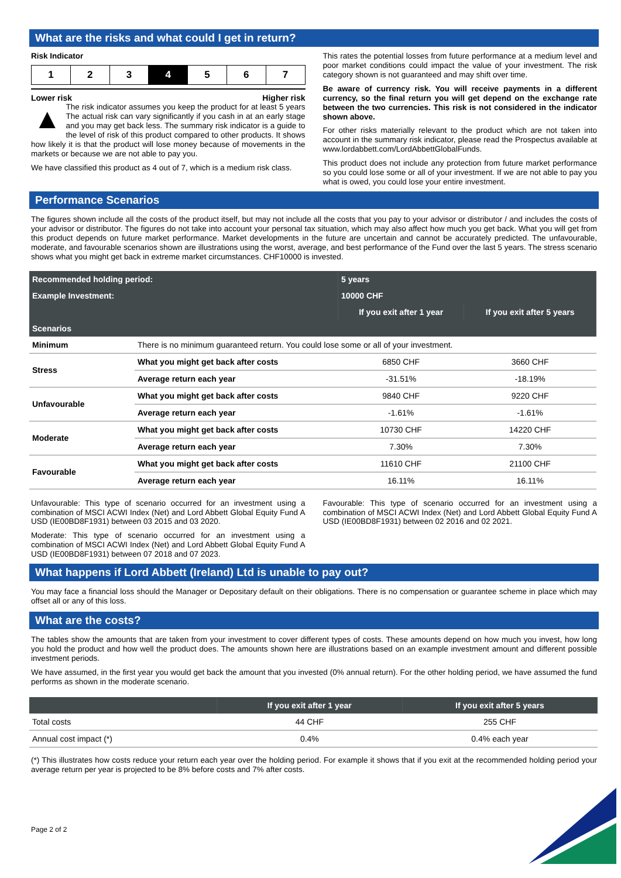What are the risks and what could I get in return?
Risk Indicator
1 2 3 4 5 6 7
Lower risk Higher risk
▲ The risk indicator assumes you keep the product for at least 5 years The actual risk can vary significantly if you cash in at an early stage and you may get back less. The summary risk indicator is a guide to the level of risk of this product compared to other products. It shows how likely it is that the product will lose money because of movements in the markets or because we are not able to pay you.
We have classified this product as 4 out of 7, which is a medium risk class.
This rates the potential losses from future performance at a medium level and poor market conditions could impact the value of your investment. The risk category shown is not guaranteed and may shift over time.
Be aware of currency risk. You will receive payments in a different currency, so the final return you will get depend on the exchange rate between the two currencies. This risk is not considered in the indicator shown above.
For other risks materially relevant to the product which are not taken into account in the summary risk indicator, please read the Prospectus available at www.lordabbett.com/LordAbbettGlobalFunds.
This product does not include any protection from future market performance so you could lose some or all of your investment. If we are not able to pay you what is owed, you could lose your entire investment.
Performance Scenarios
The figures shown include all the costs of the product itself, but may not include all the costs that you pay to your advisor or distributor / and includes the costs of your advisor or distributor. The figures do not take into account your personal tax situation, which may also affect how much you get back. What you will get from this product depends on future market performance. Market developments in the future are uncertain and cannot be accurately predicted. The unfavourable, moderate, and favourable scenarios shown are illustrations using the worst, average, and best performance of the Fund over the last 5 years. The stress scenario shows what you might get back in extreme market circumstances. CHF10000 is invested.
| Recommended holding period: | | 5 years | |
| Example Investment: | | 10000 CHF | |
| | | If you exit after 1 year | If you exit after 5 years |
| Scenarios | | | |
| Minimum | There is no minimum guaranteed return. You could lose some or all of your investment. | | |
| Stress | What you might get back after costs | 6850 CHF | 3660 CHF |
| | Average return each year | -31.51% | -18.19% |
| Unfavourable | What you might get back after costs | 9840 CHF | 9220 CHF |
| | Average return each year | -1.61% | -1.61% |
| Moderate | What you might get back after costs | 10730 CHF | 14220 CHF |
| | Average return each year | 7.30% | 7.30% |
| Favourable | What you might get back after costs | 11610 CHF | 21100 CHF |
| | Average return each year | 16.11% | 16.11% |
Unfavourable: This type of scenario occurred for an investment using a combination of MSCI ACWI Index (Net) and Lord Abbett Global Equity Fund A USD (IE00BD8F1931) between 03 2015 and 03 2020.
Moderate: This type of scenario occurred for an investment using a combination of MSCI ACWI Index (Net) and Lord Abbett Global Equity Fund A USD (IE00BD8F1931) between 07 2018 and 07 2023.
Favourable: This type of scenario occurred for an investment using a combination of MSCI ACWI Index (Net) and Lord Abbett Global Equity Fund A USD (IE00BD8F1931) between 02 2016 and 02 2021.
What happens if Lord Abbett (Ireland) Ltd is unable to pay out?
You may face a financial loss should the Manager or Depositary default on their obligations. There is no compensation or guarantee scheme in place which may offset all or any of this loss.
What are the costs?
The tables show the amounts that are taken from your investment to cover different types of costs. These amounts depend on how much you invest, how long you hold the product and how well the product does. The amounts shown here are illustrations based on an example investment amount and different possible investment periods.
We have assumed, in the first year you would get back the amount that you invested (0% annual return). For the other holding period, we have assumed the fund performs as shown in the moderate scenario.
| | If you exit after 1 year | If you exit after 5 years |
| --- | --- | --- |
| Total costs | 44 CHF | 255 CHF |
| Annual cost impact (*) | 0.4% | 0.4% each year |
(*) This illustrates how costs reduce your return each year over the holding period. For example it shows that if you exit at the recommended holding period your average return per year is projected to be 8% before costs and 7% after costs.
Page 2 of 2